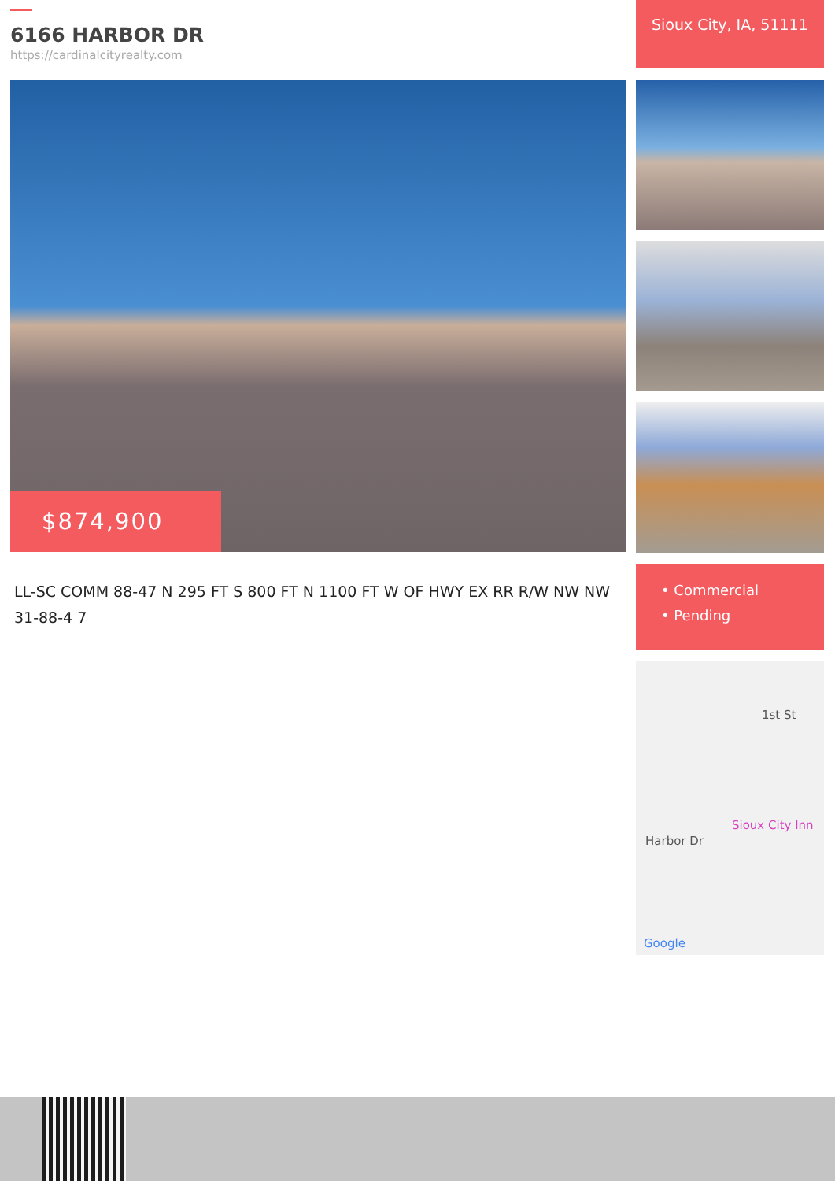6166 HARBOR DR
https://cardinalcityrealty.com
$874,900
LL-SC COMM 88-47 N 295 FT S 800 FT N 1100 FT W OF HWY EX RR R/W NW NW 31-88-4 7
Sioux City, IA, 51111
• Commercial
• Pending
1st St
Harbor Dr
Sioux City Inn
Google